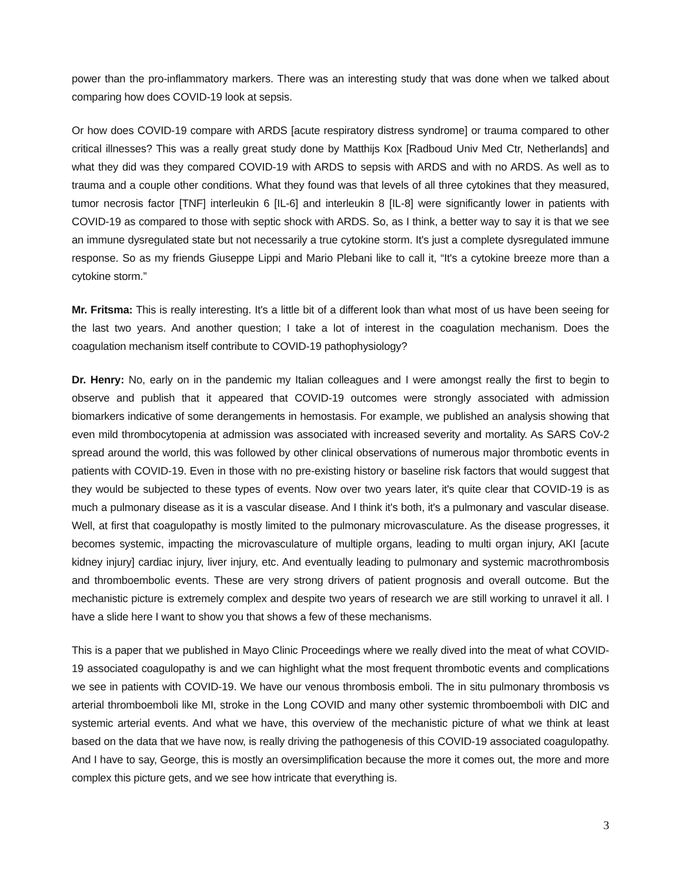power than the pro-inflammatory markers. There was an interesting study that was done when we talked about comparing how does COVID-19 look at sepsis.
Or how does COVID-19 compare with ARDS [acute respiratory distress syndrome] or trauma compared to other critical illnesses? This was a really great study done by Matthijs Kox [Radboud Univ Med Ctr, Netherlands] and what they did was they compared COVID-19 with ARDS to sepsis with ARDS and with no ARDS. As well as to trauma and a couple other conditions. What they found was that levels of all three cytokines that they measured, tumor necrosis factor [TNF] interleukin 6 [IL-6] and interleukin 8 [IL-8] were significantly lower in patients with COVID-19 as compared to those with septic shock with ARDS. So, as I think, a better way to say it is that we see an immune dysregulated state but not necessarily a true cytokine storm. It's just a complete dysregulated immune response. So as my friends Giuseppe Lippi and Mario Plebani like to call it, “It's a cytokine breeze more than a cytokine storm.”
Mr. Fritsma: This is really interesting. It's a little bit of a different look than what most of us have been seeing for the last two years. And another question; I take a lot of interest in the coagulation mechanism. Does the coagulation mechanism itself contribute to COVID-19 pathophysiology?
Dr. Henry: No, early on in the pandemic my Italian colleagues and I were amongst really the first to begin to observe and publish that it appeared that COVID-19 outcomes were strongly associated with admission biomarkers indicative of some derangements in hemostasis. For example, we published an analysis showing that even mild thrombocytopenia at admission was associated with increased severity and mortality. As SARS CoV-2 spread around the world, this was followed by other clinical observations of numerous major thrombotic events in patients with COVID-19. Even in those with no pre-existing history or baseline risk factors that would suggest that they would be subjected to these types of events. Now over two years later, it's quite clear that COVID-19 is as much a pulmonary disease as it is a vascular disease. And I think it's both, it's a pulmonary and vascular disease. Well, at first that coagulopathy is mostly limited to the pulmonary microvasculature. As the disease progresses, it becomes systemic, impacting the microvasculature of multiple organs, leading to multi organ injury, AKI [acute kidney injury] cardiac injury, liver injury, etc. And eventually leading to pulmonary and systemic macrothrombosis and thromboembolic events. These are very strong drivers of patient prognosis and overall outcome. But the mechanistic picture is extremely complex and despite two years of research we are still working to unravel it all. I have a slide here I want to show you that shows a few of these mechanisms.
This is a paper that we published in Mayo Clinic Proceedings where we really dived into the meat of what COVID-19 associated coagulopathy is and we can highlight what the most frequent thrombotic events and complications we see in patients with COVID-19. We have our venous thrombosis emboli. The in situ pulmonary thrombosis vs arterial thromboemboli like MI, stroke in the Long COVID and many other systemic thromboemboli with DIC and systemic arterial events. And what we have, this overview of the mechanistic picture of what we think at least based on the data that we have now, is really driving the pathogenesis of this COVID-19 associated coagulopathy. And I have to say, George, this is mostly an oversimplification because the more it comes out, the more and more complex this picture gets, and we see how intricate that everything is.
3